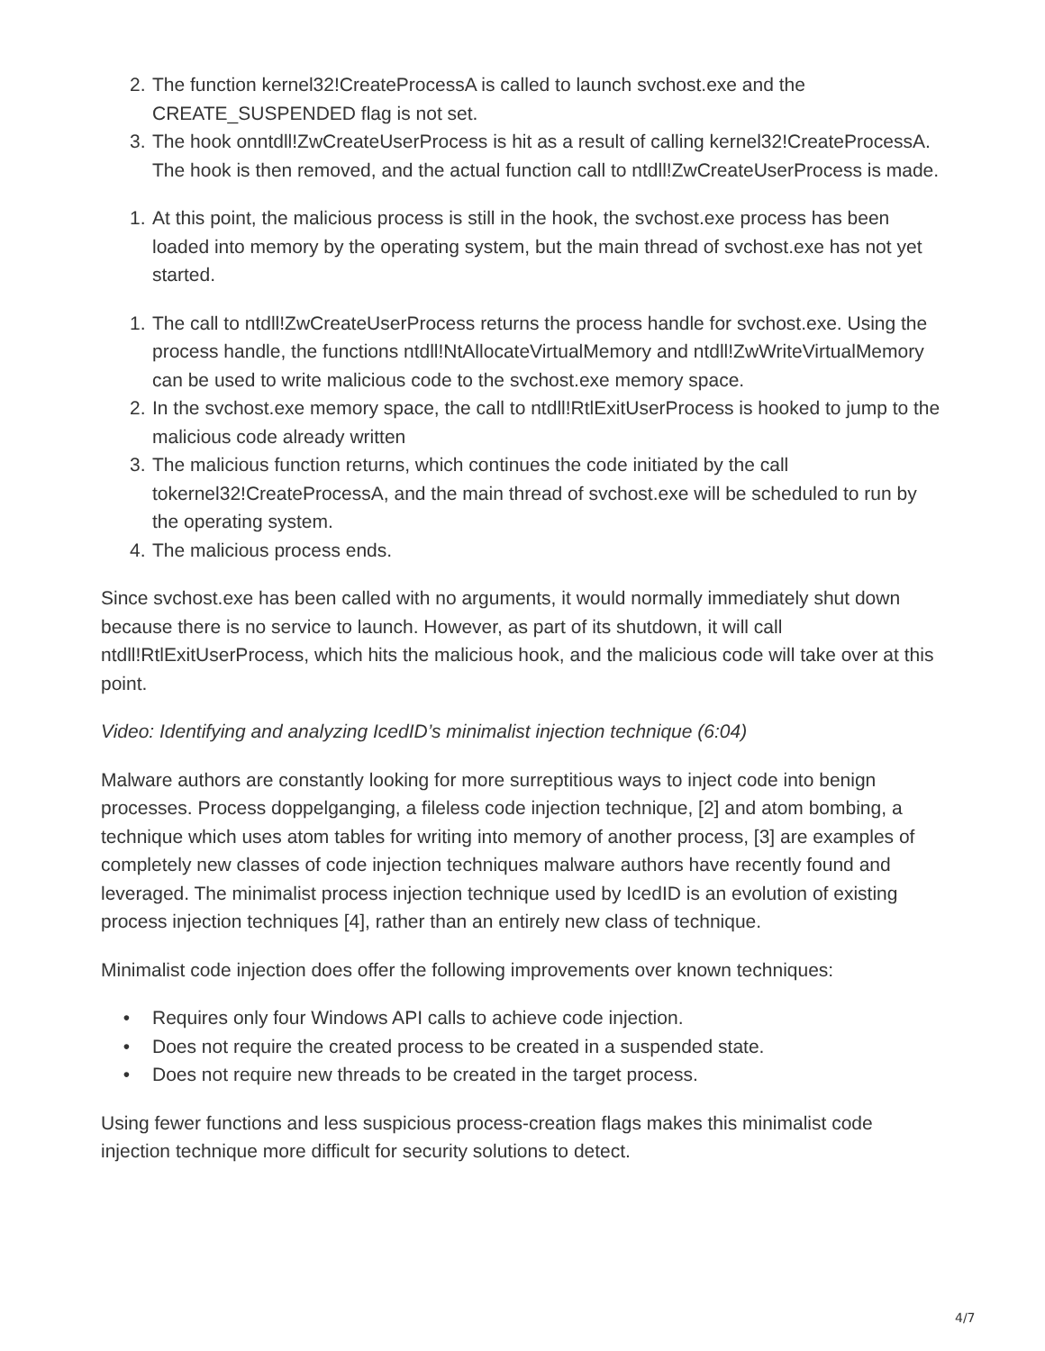2. The function kernel32!CreateProcessA is called to launch svchost.exe and the CREATE_SUSPENDED flag is not set.
3. The hook onntdll!ZwCreateUserProcess is hit as a result of calling kernel32!CreateProcessA. The hook is then removed, and the actual function call to ntdll!ZwCreateUserProcess is made.
1. At this point, the malicious process is still in the hook, the svchost.exe process has been loaded into memory by the operating system, but the main thread of svchost.exe has not yet started.
1. The call to ntdll!ZwCreateUserProcess returns the process handle for svchost.exe. Using the process handle, the functions ntdll!NtAllocateVirtualMemory and ntdll!ZwWriteVirtualMemory can be used to write malicious code to the svchost.exe memory space.
2. In the svchost.exe memory space, the call to ntdll!RtlExitUserProcess is hooked to jump to the malicious code already written
3. The malicious function returns, which continues the code initiated by the call tokernel32!CreateProcessA, and the main thread of svchost.exe will be scheduled to run by the operating system.
4. The malicious process ends.
Since svchost.exe has been called with no arguments, it would normally immediately shut down because there is no service to launch. However, as part of its shutdown, it will call ntdll!RtlExitUserProcess, which hits the malicious hook, and the malicious code will take over at this point.
Video: Identifying and analyzing IcedID’s minimalist injection technique (6:04)
Malware authors are constantly looking for more surreptitious ways to inject code into benign processes. Process doppelganging, a fileless code injection technique, [2] and atom bombing, a technique which uses atom tables for writing into memory of another process, [3] are examples of completely new classes of code injection techniques malware authors have recently found and leveraged. The minimalist process injection technique used by IcedID is an evolution of existing process injection techniques [4], rather than an entirely new class of technique.
Minimalist code injection does offer the following improvements over known techniques:
• Requires only four Windows API calls to achieve code injection.
• Does not require the created process to be created in a suspended state.
• Does not require new threads to be created in the target process.
Using fewer functions and less suspicious process-creation flags makes this minimalist code injection technique more difficult for security solutions to detect.
4/7